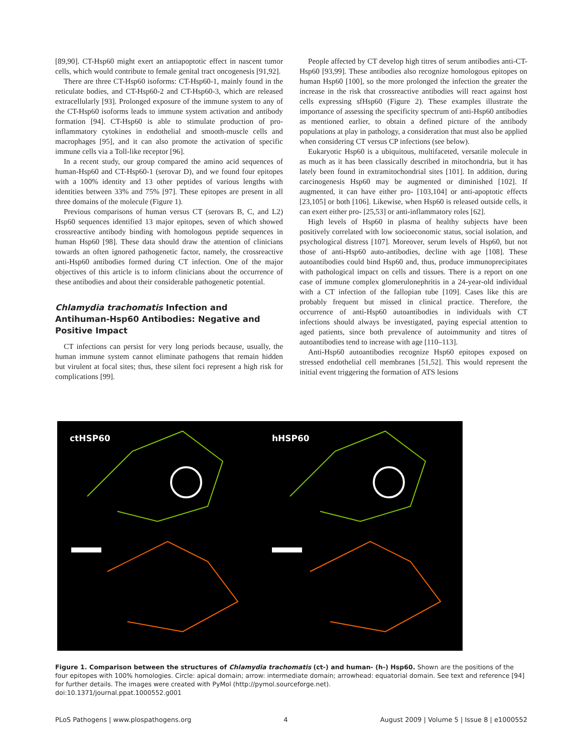[89,90]. CT-Hsp60 might exert an antiapoptotic effect in nascent tumor cells, which would contribute to female genital tract oncogenesis [91,92].
There are three CT-Hsp60 isoforms: CT-Hsp60-1, mainly found in the reticulate bodies, and CT-Hsp60-2 and CT-Hsp60-3, which are released extracellularly [93]. Prolonged exposure of the immune system to any of the CT-Hsp60 isoforms leads to immune system activation and antibody formation [94]. CT-Hsp60 is able to stimulate production of pro-inflammatory cytokines in endothelial and smooth-muscle cells and macrophages [95], and it can also promote the activation of specific immune cells via a Toll-like receptor [96].
In a recent study, our group compared the amino acid sequences of human-Hsp60 and CT-Hsp60-1 (serovar D), and we found four epitopes with a 100% identity and 13 other peptides of various lengths with identities between 33% and 75% [97]. These epitopes are present in all three domains of the molecule (Figure 1).
Previous comparisons of human versus CT (serovars B, C, and L2) Hsp60 sequences identified 13 major epitopes, seven of which showed crossreactive antibody binding with homologous peptide sequences in human Hsp60 [98]. These data should draw the attention of clinicians towards an often ignored pathogenetic factor, namely, the crossreactive anti-Hsp60 antibodies formed during CT infection. One of the major objectives of this article is to inform clinicians about the occurrence of these antibodies and about their considerable pathogenetic potential.
Chlamydia trachomatis Infection and Antihuman-Hsp60 Antibodies: Negative and Positive Impact
CT infections can persist for very long periods because, usually, the human immune system cannot eliminate pathogens that remain hidden but virulent at focal sites; thus, these silent foci represent a high risk for complications [99].
People affected by CT develop high titres of serum antibodies anti-CT-Hsp60 [93,99]. These antibodies also recognize homologous epitopes on human Hsp60 [100], so the more prolonged the infection the greater the increase in the risk that crossreactive antibodies will react against host cells expressing sfHsp60 (Figure 2). These examples illustrate the importance of assessing the specificity spectrum of anti-Hsp60 antibodies as mentioned earlier, to obtain a defined picture of the antibody populations at play in pathology, a consideration that must also be applied when considering CT versus CP infections (see below).
Eukaryotic Hsp60 is a ubiquitous, multifaceted, versatile molecule in as much as it has been classically described in mitochondria, but it has lately been found in extramitochondrial sites [101]. In addition, during carcinogenesis Hsp60 may be augmented or diminished [102]. If augmented, it can have either pro- [103,104] or anti-apoptotic effects [23,105] or both [106]. Likewise, when Hsp60 is released outside cells, it can exert either pro- [25,53] or anti-inflammatory roles [62].
High levels of Hsp60 in plasma of healthy subjects have been positively correlated with low socioeconomic status, social isolation, and psychological distress [107]. Moreover, serum levels of Hsp60, but not those of anti-Hsp60 auto-antibodies, decline with age [108]. These autoantibodies could bind Hsp60 and, thus, produce immunoprecipitates with pathological impact on cells and tissues. There is a report on one case of immune complex glomerulonephritis in a 24-year-old individual with a CT infection of the fallopian tube [109]. Cases like this are probably frequent but missed in clinical practice. Therefore, the occurrence of anti-Hsp60 autoantibodies in individuals with CT infections should always be investigated, paying especial attention to aged patients, since both prevalence of autoimmunity and titres of autoantibodies tend to increase with age [110–113].
Anti-Hsp60 autoantibodies recognize Hsp60 epitopes exposed on stressed endothelial cell membranes [51,52]. This would represent the initial event triggering the formation of ATS lesions
ctHSP60 hHSP60
Figure 1. Comparison between the structures of Chlamydia trachomatis (ct-) and human- (h-) Hsp60. Shown are the positions of the four epitopes with 100% homologies. Circle: apical domain; arrow: intermediate domain; arrowhead: equatorial domain. See text and reference [94] for further details. The images were created with PyMol (http://pymol.sourceforge.net).
doi:10.1371/journal.ppat.1000552.g001
PLoS Pathogens | www.plospathogens.org 4 August 2009 | Volume 5 | Issue 8 | e1000552